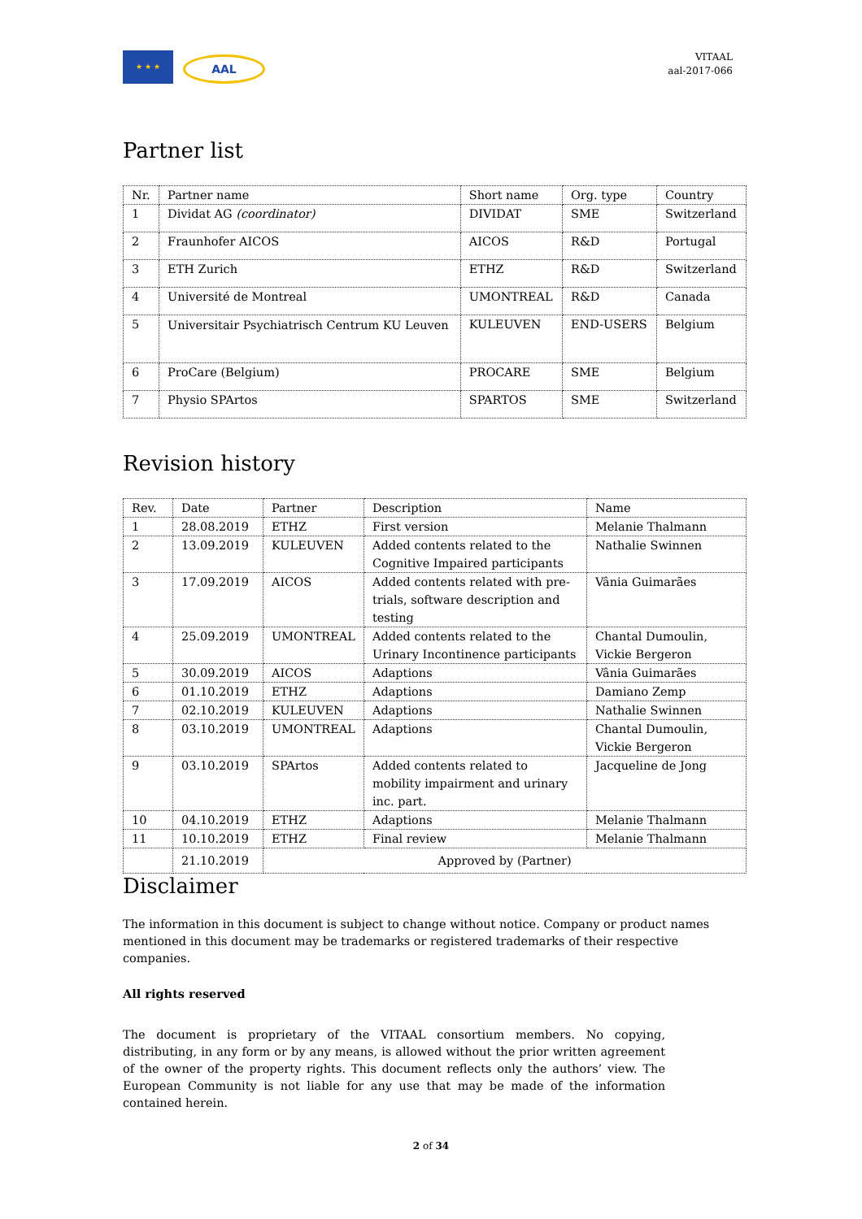★ ★ ★
AAL
VITAAL
aal-2017-066
Partner list
| Nr. | Partner name | Short name | Org. type | Country |
| 1 | Dividat AG (coordinator) | DIVIDAT | SME | Switzerland |
| 2 | Fraunhofer AICOS | AICOS | R&D | Portugal |
| 3 | ETH Zurich | ETHZ | R&D | Switzerland |
| 4 | Université de Montreal | UMONTREAL | R&D | Canada |
| 5 | Universitair Psychiatrisch Centrum KU Leuven | KULEUVEN | END-USERS | Belgium |
| 6 | ProCare (Belgium) | PROCARE | SME | Belgium |
| 7 | Physio SPArtos | SPARTOS | SME | Switzerland |
Revision history
| Rev. | Date | Partner | Description | Name |
| 1 | 28.08.2019 | ETHZ | First version | Melanie Thalmann |
| 2 | 13.09.2019 | KULEUVEN | Added contents related to the Cognitive Impaired participants | Nathalie Swinnen |
| 3 | 17.09.2019 | AICOS | Added contents related with pre-trials, software description and testing | Vânia Guimarães |
| 4 | 25.09.2019 | UMONTREAL | Added contents related to the Urinary Incontinence participants | Chantal Dumoulin, Vickie Bergeron |
| 5 | 30.09.2019 | AICOS | Adaptions | Vânia Guimarães |
| 6 | 01.10.2019 | ETHZ | Adaptions | Damiano Zemp |
| 7 | 02.10.2019 | KULEUVEN | Adaptions | Nathalie Swinnen |
| 8 | 03.10.2019 | UMONTREAL | Adaptions | Chantal Dumoulin, Vickie Bergeron |
| 9 | 03.10.2019 | SPArtos | Added contents related to mobility impairment and urinary inc. part. | Jacqueline de Jong |
| 10 | 04.10.2019 | ETHZ | Adaptions | Melanie Thalmann |
| 11 | 10.10.2019 | ETHZ | Final review | Melanie Thalmann |
| | 21.10.2019 | Approved by (Partner) | | |
Disclaimer
The information in this document is subject to change without notice. Company or product names mentioned in this document may be trademarks or registered trademarks of their respective companies.
All rights reserved
The document is proprietary of the VITAAL consortium members. No copying, distributing, in any form or by any means, is allowed without the prior written agreement of the owner of the property rights. This document reflects only the authors’ view. The European Community is not liable for any use that may be made of the information contained herein.
2 of 34